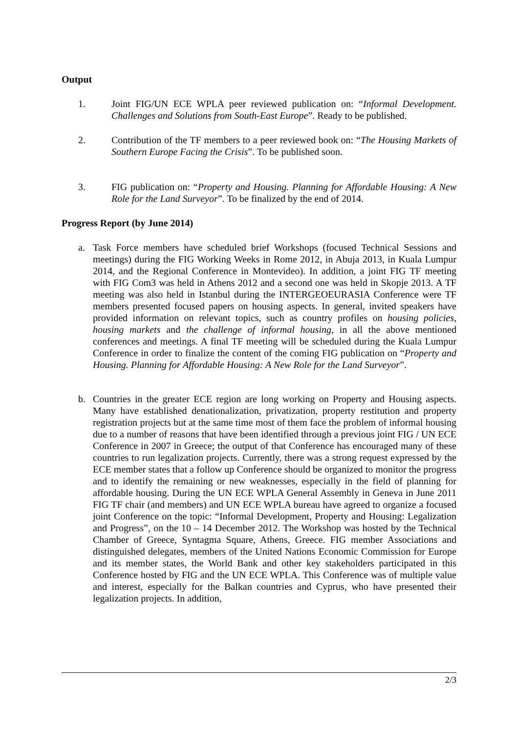Output
1. Joint FIG/UN ECE WPLA peer reviewed publication on: “Informal Development. Challenges and Solutions from South-East Europe”. Ready to be published.
2. Contribution of the TF members to a peer reviewed book on: “The Housing Markets of Southern Europe Facing the Crisis”. To be published soon.
3. FIG publication on: “Property and Housing. Planning for Affordable Housing: A New Role for the Land Surveyor”. To be finalized by the end of 2014.
Progress Report (by June 2014)
a. Task Force members have scheduled brief Workshops (focused Technical Sessions and meetings) during the FIG Working Weeks in Rome 2012, in Abuja 2013, in Kuala Lumpur 2014, and the Regional Conference in Montevideo). In addition, a joint FIG TF meeting with FIG Com3 was held in Athens 2012 and a second one was held in Skopje 2013. A TF meeting was also held in Istanbul during the INTERGEOEURASIA Conference were TF members presented focused papers on housing aspects. In general, invited speakers have provided information on relevant topics, such as country profiles on housing policies, housing markets and the challenge of informal housing, in all the above mentioned conferences and meetings. A final TF meeting will be scheduled during the Kuala Lumpur Conference in order to finalize the content of the coming FIG publication on “Property and Housing. Planning for Affordable Housing: A New Role for the Land Surveyor”.
b. Countries in the greater ECE region are long working on Property and Housing aspects. Many have established denationalization, privatization, property restitution and property registration projects but at the same time most of them face the problem of informal housing due to a number of reasons that have been identified through a previous joint FIG / UN ECE Conference in 2007 in Greece; the output of that Conference has encouraged many of these countries to run legalization projects. Currently, there was a strong request expressed by the ECE member states that a follow up Conference should be organized to monitor the progress and to identify the remaining or new weaknesses, especially in the field of planning for affordable housing. During the UN ECE WPLA General Assembly in Geneva in June 2011 FIG TF chair (and members) and UN ECE WPLA bureau have agreed to organize a focused joint Conference on the topic: “Informal Development, Property and Housing: Legalization and Progress”, on the 10 – 14 December 2012. The Workshop was hosted by the Technical Chamber of Greece, Syntagma Square, Athens, Greece. FIG member Associations and distinguished delegates, members of the United Nations Economic Commission for Europe and its member states, the World Bank and other key stakeholders participated in this Conference hosted by FIG and the UN ECE WPLA. This Conference was of multiple value and interest, especially for the Balkan countries and Cyprus, who have presented their legalization projects. In addition,
2/3